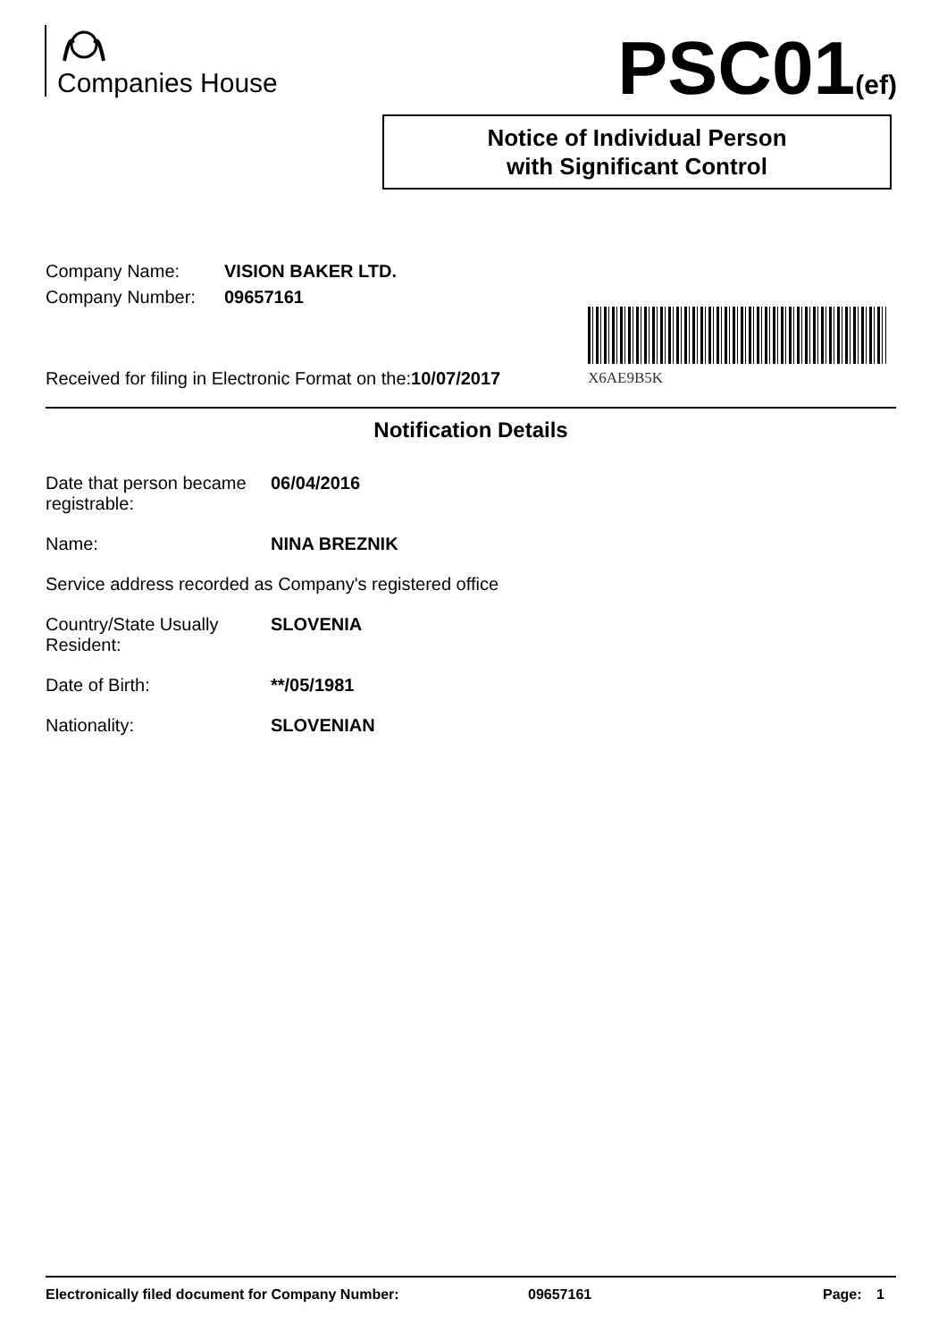Companies House PSC01(ef)
Notice of Individual Person
with Significant Control
X6AE9B5K
| Company Name: | VISION BAKER LTD. |
| Company Number: | 09657161 |
Received for filing in Electronic Format on the:10/07/2017
Notification Details
Date that person became registrable:
06/04/2016
Name: NINA BREZNIK
Service address recorded as Company's registered office
Country/State Usually Resident:
SLOVENIA
Date of Birth: **/05/1981
Nationality: SLOVENIAN
Electronically filed document for Company Number: 09657161 Page: 1